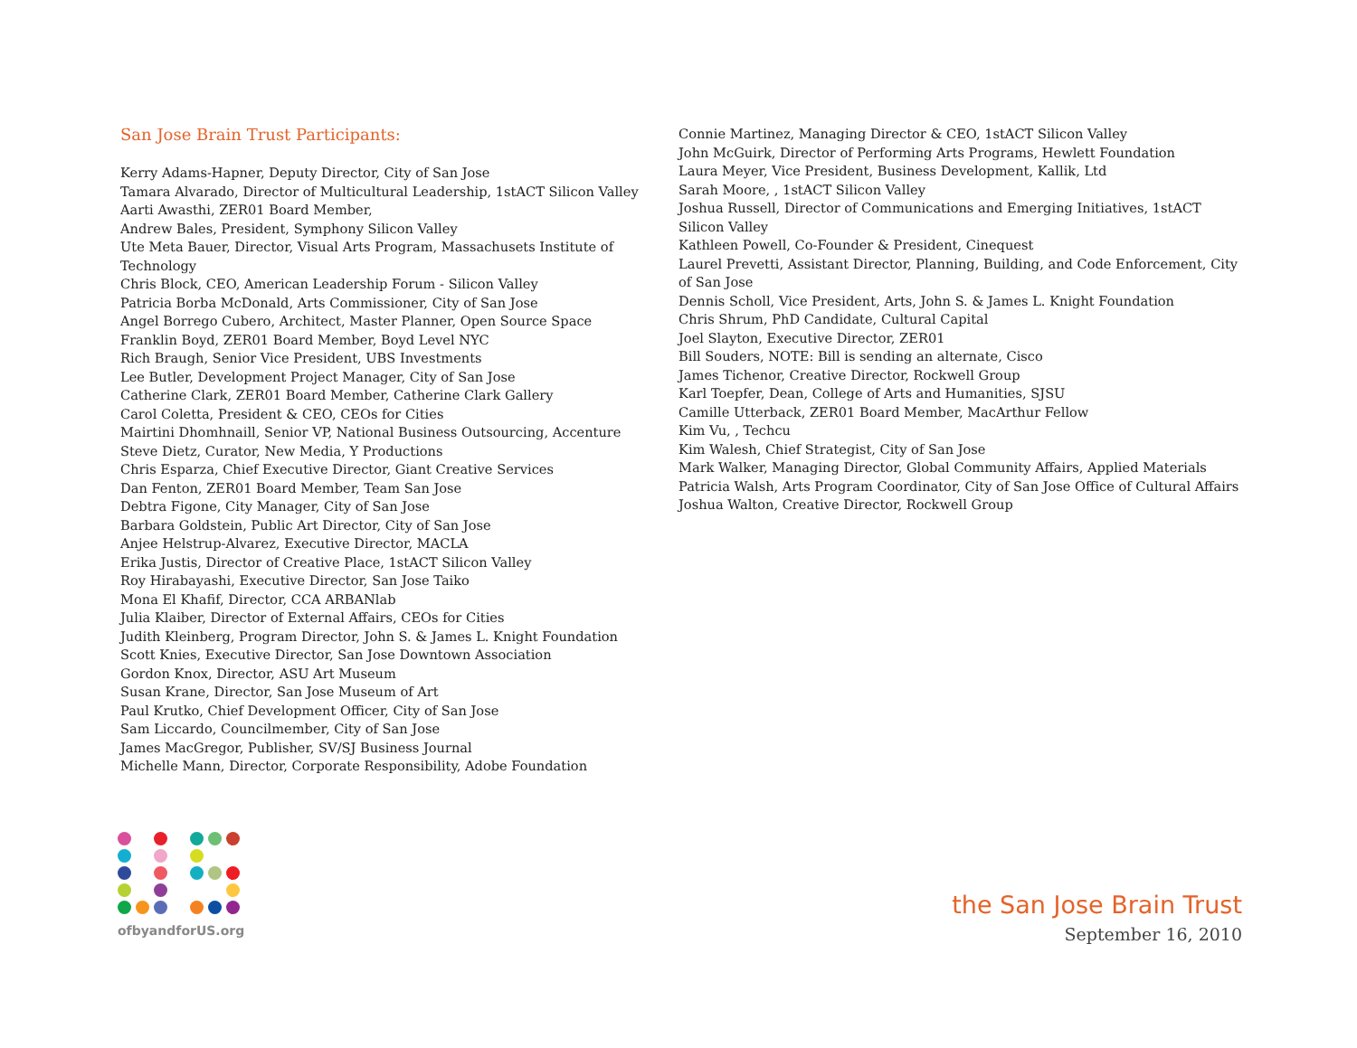San Jose Brain Trust Participants:
Kerry Adams-Hapner, Deputy Director, City of San Jose
Tamara Alvarado, Director of Multicultural Leadership, 1stACT Silicon Valley
Aarti Awasthi, ZER01 Board Member,
Andrew Bales, President, Symphony Silicon Valley
Ute Meta Bauer, Director, Visual Arts Program, Massachusets Institute of Technology
Chris Block, CEO, American Leadership Forum - Silicon Valley
Patricia Borba McDonald, Arts Commissioner, City of San Jose
Angel Borrego Cubero, Architect, Master Planner, Open Source Space
Franklin Boyd, ZER01 Board Member, Boyd Level NYC
Rich Braugh, Senior Vice President, UBS Investments
Lee Butler, Development Project Manager, City of San Jose
Catherine Clark, ZER01 Board Member, Catherine Clark Gallery
Carol Coletta, President & CEO, CEOs for Cities
Mairtini Dhomhnaill, Senior VP, National Business Outsourcing, Accenture
Steve Dietz, Curator, New Media, Y Productions
Chris Esparza, Chief Executive Director, Giant Creative Services
Dan Fenton, ZER01 Board Member, Team San Jose
Debtra Figone, City Manager, City of San Jose
Barbara Goldstein, Public Art Director, City of San Jose
Anjee Helstrup-Alvarez, Executive Director, MACLA
Erika Justis, Director of Creative Place, 1stACT Silicon Valley
Roy Hirabayashi, Executive Director, San Jose Taiko
Mona El Khafif, Director, CCA ARBANlab
Julia Klaiber, Director of External Affairs, CEOs for Cities
Judith Kleinberg, Program Director, John S. & James L. Knight Foundation
Scott Knies, Executive Director, San Jose Downtown Association
Gordon Knox, Director, ASU Art Museum
Susan Krane, Director, San Jose Museum of Art
Paul Krutko, Chief Development Officer, City of San Jose
Sam Liccardo, Councilmember, City of San Jose
James MacGregor, Publisher, SV/SJ Business Journal
Michelle Mann, Director, Corporate Responsibility, Adobe Foundation
Connie Martinez, Managing Director & CEO, 1stACT Silicon Valley
John McGuirk, Director of Performing Arts Programs, Hewlett Foundation
Laura Meyer, Vice President, Business Development, Kallik, Ltd
Sarah Moore, , 1stACT Silicon Valley
Joshua Russell, Director of Communications and Emerging Initiatives, 1stACT Silicon Valley
Kathleen Powell, Co-Founder & President, Cinequest
Laurel Prevetti, Assistant Director, Planning, Building, and Code Enforcement, City of San Jose
Dennis Scholl, Vice President, Arts, John S. & James L. Knight Foundation
Chris Shrum, PhD Candidate, Cultural Capital
Joel Slayton, Executive Director, ZER01
Bill Souders, NOTE: Bill is sending an alternate, Cisco
James Tichenor, Creative Director, Rockwell Group
Karl Toepfer, Dean, College of Arts and Humanities, SJSU
Camille Utterback, ZER01 Board Member, MacArthur Fellow
Kim Vu, , Techcu
Kim Walesh, Chief Strategist, City of San Jose
Mark Walker, Managing Director, Global Community Affairs, Applied Materials
Patricia Walsh, Arts Program Coordinator, City of San Jose Office of Cultural Affairs
Joshua Walton, Creative Director, Rockwell Group
ofbyandforUS.org
the San Jose Brain Trust
September 16, 2010